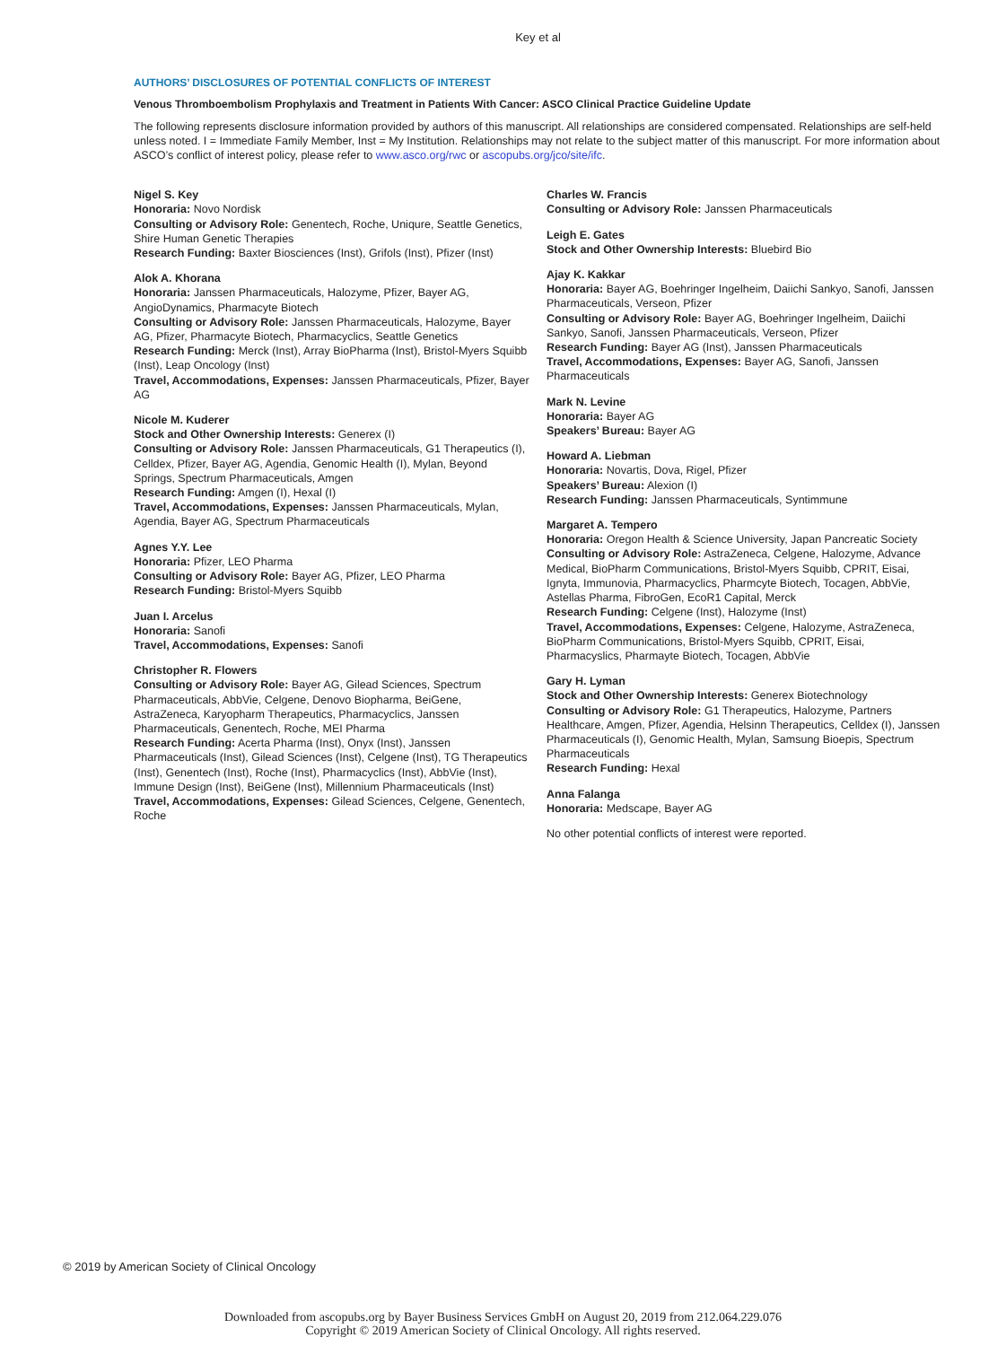Key et al
AUTHORS’ DISCLOSURES OF POTENTIAL CONFLICTS OF INTEREST
Venous Thromboembolism Prophylaxis and Treatment in Patients With Cancer: ASCO Clinical Practice Guideline Update
The following represents disclosure information provided by authors of this manuscript. All relationships are considered compensated. Relationships are self-held unless noted. I = Immediate Family Member, Inst = My Institution. Relationships may not relate to the subject matter of this manuscript. For more information about ASCO’s conflict of interest policy, please refer to www.asco.org/rwc or ascopubs.org/jco/site/ifc.
Nigel S. Key
Honoraria: Novo Nordisk
Consulting or Advisory Role: Genentech, Roche, Uniqure, Seattle Genetics, Shire Human Genetic Therapies
Research Funding: Baxter Biosciences (Inst), Grifols (Inst), Pfizer (Inst)
Alok A. Khorana
Honoraria: Janssen Pharmaceuticals, Halozyme, Pfizer, Bayer AG, AngioDynamics, Pharmacyte Biotech
Consulting or Advisory Role: Janssen Pharmaceuticals, Halozyme, Bayer AG, Pfizer, Pharmacyte Biotech, Pharmacyclics, Seattle Genetics
Research Funding: Merck (Inst), Array BioPharma (Inst), Bristol-Myers Squibb (Inst), Leap Oncology (Inst)
Travel, Accommodations, Expenses: Janssen Pharmaceuticals, Pfizer, Bayer AG
Nicole M. Kuderer
Stock and Other Ownership Interests: Generex (I)
Consulting or Advisory Role: Janssen Pharmaceuticals, G1 Therapeutics (I), Celldex, Pfizer, Bayer AG, Agendia, Genomic Health (I), Mylan, Beyond Springs, Spectrum Pharmaceuticals, Amgen
Research Funding: Amgen (I), Hexal (I)
Travel, Accommodations, Expenses: Janssen Pharmaceuticals, Mylan, Agendia, Bayer AG, Spectrum Pharmaceuticals
Agnes Y.Y. Lee
Honoraria: Pfizer, LEO Pharma
Consulting or Advisory Role: Bayer AG, Pfizer, LEO Pharma
Research Funding: Bristol-Myers Squibb
Juan I. Arcelus
Honoraria: Sanofi
Travel, Accommodations, Expenses: Sanofi
Christopher R. Flowers
Consulting or Advisory Role: Bayer AG, Gilead Sciences, Spectrum Pharmaceuticals, AbbVie, Celgene, Denovo Biopharma, BeiGene, AstraZeneca, Karyopharm Therapeutics, Pharmacyclics, Janssen Pharmaceuticals, Genentech, Roche, MEI Pharma
Research Funding: Acerta Pharma (Inst), Onyx (Inst), Janssen Pharmaceuticals (Inst), Gilead Sciences (Inst), Celgene (Inst), TG Therapeutics (Inst), Genentech (Inst), Roche (Inst), Pharmacyclics (Inst), AbbVie (Inst), Immune Design (Inst), BeiGene (Inst), Millennium Pharmaceuticals (Inst)
Travel, Accommodations, Expenses: Gilead Sciences, Celgene, Genentech, Roche
Charles W. Francis
Consulting or Advisory Role: Janssen Pharmaceuticals
Leigh E. Gates
Stock and Other Ownership Interests: Bluebird Bio
Ajay K. Kakkar
Honoraria: Bayer AG, Boehringer Ingelheim, Daiichi Sankyo, Sanofi, Janssen Pharmaceuticals, Verseon, Pfizer
Consulting or Advisory Role: Bayer AG, Boehringer Ingelheim, Daiichi Sankyo, Sanofi, Janssen Pharmaceuticals, Verseon, Pfizer
Research Funding: Bayer AG (Inst), Janssen Pharmaceuticals
Travel, Accommodations, Expenses: Bayer AG, Sanofi, Janssen Pharmaceuticals
Mark N. Levine
Honoraria: Bayer AG
Speakers’ Bureau: Bayer AG
Howard A. Liebman
Honoraria: Novartis, Dova, Rigel, Pfizer
Speakers’ Bureau: Alexion (I)
Research Funding: Janssen Pharmaceuticals, Syntimmune
Margaret A. Tempero
Honoraria: Oregon Health & Science University, Japan Pancreatic Society
Consulting or Advisory Role: AstraZeneca, Celgene, Halozyme, Advance Medical, BioPharm Communications, Bristol-Myers Squibb, CPRIT, Eisai, Ignyta, Immunovia, Pharmacyclics, Pharmcyte Biotech, Tocagen, AbbVie, Astellas Pharma, FibroGen, EcoR1 Capital, Merck
Research Funding: Celgene (Inst), Halozyme (Inst)
Travel, Accommodations, Expenses: Celgene, Halozyme, AstraZeneca, BioPharm Communications, Bristol-Myers Squibb, CPRIT, Eisai, Pharmacyslics, Pharmayte Biotech, Tocagen, AbbVie
Gary H. Lyman
Stock and Other Ownership Interests: Generex Biotechnology
Consulting or Advisory Role: G1 Therapeutics, Halozyme, Partners Healthcare, Amgen, Pfizer, Agendia, Helsinn Therapeutics, Celldex (I), Janssen Pharmaceuticals (I), Genomic Health, Mylan, Samsung Bioepis, Spectrum Pharmaceuticals
Research Funding: Hexal
Anna Falanga
Honoraria: Medscape, Bayer AG
No other potential conflicts of interest were reported.
© 2019 by American Society of Clinical Oncology
Downloaded from ascopubs.org by Bayer Business Services GmbH on August 20, 2019 from 212.064.229.076
Copyright © 2019 American Society of Clinical Oncology. All rights reserved.